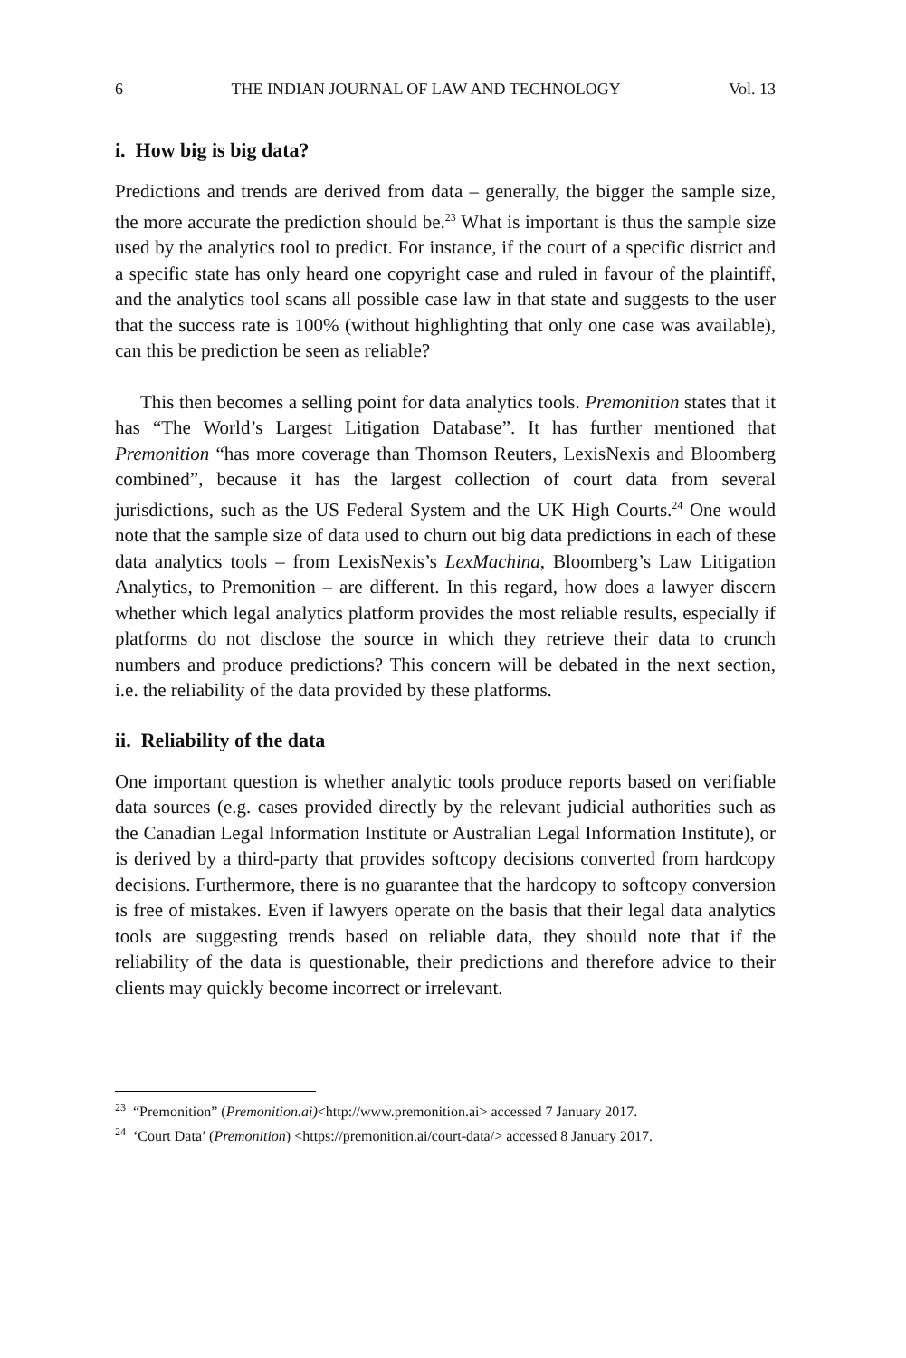6 THE INDIAN JOURNAL OF LAW AND TECHNOLOGY Vol. 13
i. How big is big data?
Predictions and trends are derived from data – generally, the bigger the sample size, the more accurate the prediction should be.<sup>23</sup> What is important is thus the sample size used by the analytics tool to predict. For instance, if the court of a specific district and a specific state has only heard one copyright case and ruled in favour of the plaintiff, and the analytics tool scans all possible case law in that state and suggests to the user that the success rate is 100% (without highlighting that only one case was available), can this be prediction be seen as reliable?
This then becomes a selling point for data analytics tools. Premonition states that it has “The World’s Largest Litigation Database”. It has further mentioned that Premonition “has more coverage than Thomson Reuters, LexisNexis and Bloomberg combined”, because it has the largest collection of court data from several jurisdictions, such as the US Federal System and the UK High Courts.<sup>24</sup> One would note that the sample size of data used to churn out big data predictions in each of these data analytics tools – from LexisNexis’s LexMachina, Bloomberg’s Law Litigation Analytics, to Premonition – are different. In this regard, how does a lawyer discern whether which legal analytics platform provides the most reliable results, especially if platforms do not disclose the source in which they retrieve their data to crunch numbers and produce predictions? This concern will be debated in the next section, i.e. the reliability of the data provided by these platforms.
ii. Reliability of the data
One important question is whether analytic tools produce reports based on verifiable data sources (e.g. cases provided directly by the relevant judicial authorities such as the Canadian Legal Information Institute or Australian Legal Information Institute), or is derived by a third-party that provides softcopy decisions converted from hardcopy decisions. Furthermore, there is no guarantee that the hardcopy to softcopy conversion is free of mistakes. Even if lawyers operate on the basis that their legal data analytics tools are suggesting trends based on reliable data, they should note that if the reliability of the data is questionable, their predictions and therefore advice to their clients may quickly become incorrect or irrelevant.
<sup>23</sup> “Premonition” (Premonition.ai)<http://www.premonition.ai> accessed 7 January 2017.
<sup>24</sup> ‘Court Data’ (Premonition) <https://premonition.ai/court-data/> accessed 8 January 2017.